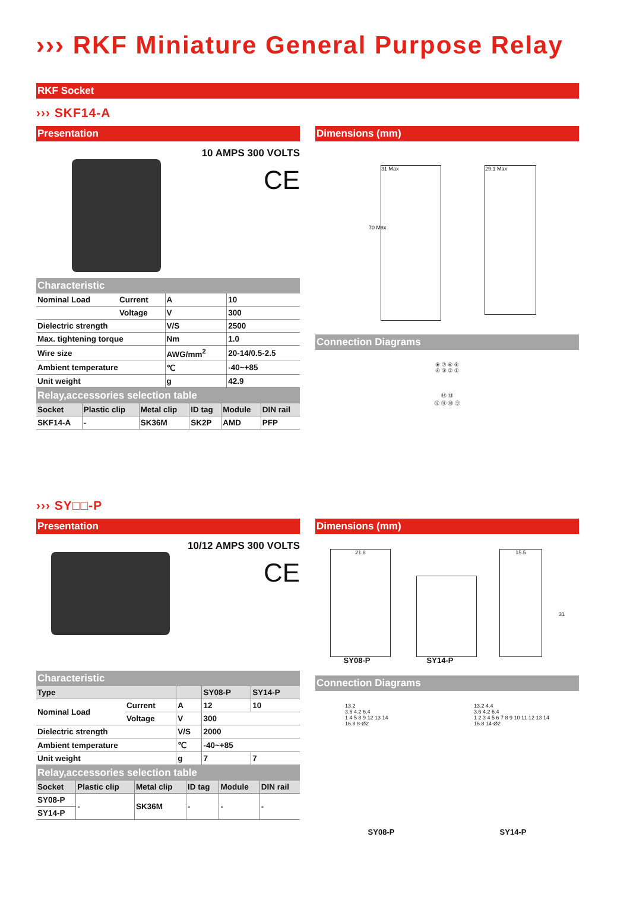››› RKF Miniature General Purpose Relay
RKF Socket
››› SKF14-A
Presentation
10 AMPS 300 VOLTS
CE
Characteristic
| Nominal Load | Current | A | 10 |
| | Voltage | V | 300 |
| Dielectric strength | | V/S | 2500 |
| Max. tightening torque | | Nm | 1.0 |
| Wire size | | AWG/mm<sup>2</sup> | 20-14/0.5-2.5 |
| Ambient temperature | | ℃ | -40~+85 |
| Unit weight | | g | 42.9 |
Relay,accessories selection table
| Socket | Plastic clip | Metal clip | ID tag | Module | DIN rail |
| --- | --- | --- | --- | --- | --- |
| SKF14-A | - | SK36M | SK2P | AMD | PFP |
Dimensions (mm)
31 Max
70 Max
29.1 Max
Connection Diagrams
⑧ ⑦ ⑥ ⑤
④ ③ ② ①
⑭ ⑬
⑫ ⑪ ⑩ ⑨
››› SY□□-P
Presentation
10/12 AMPS 300 VOLTS
CE
Characteristic
| Type | | | SY08-P | SY14-P |
| --- | --- | --- | --- | --- |
| Nominal Load | Current | A | 12 | 10 |
| | Voltage | V | 300 | |
| Dielectric strength | | V/S | 2000 | |
| Ambient temperature | | ℃ | -40~+85 | |
| Unit weight | | g | 7 | 7 |
Relay,accessories selection table
| Socket | Plastic clip | Metal clip | ID tag | Module | DIN rail |
| --- | --- | --- | --- | --- | --- |
| SY08-P | - | SK36M | - | - | - |
| SY14-P | | | | | |
Dimensions (mm)
21.8 15.5
31
SY08-P SY14-P
Connection Diagrams
13.2
3.6 4.2 6.4
1 4 5 8 9 12 13 14
16.8 8-Ø2
13.2 4.4
3.6 4.2 6.4
1 2 3 4 5 6 7 8 9 10 11 12 13 14
16.8 14-Ø2
SY08-P SY14-P